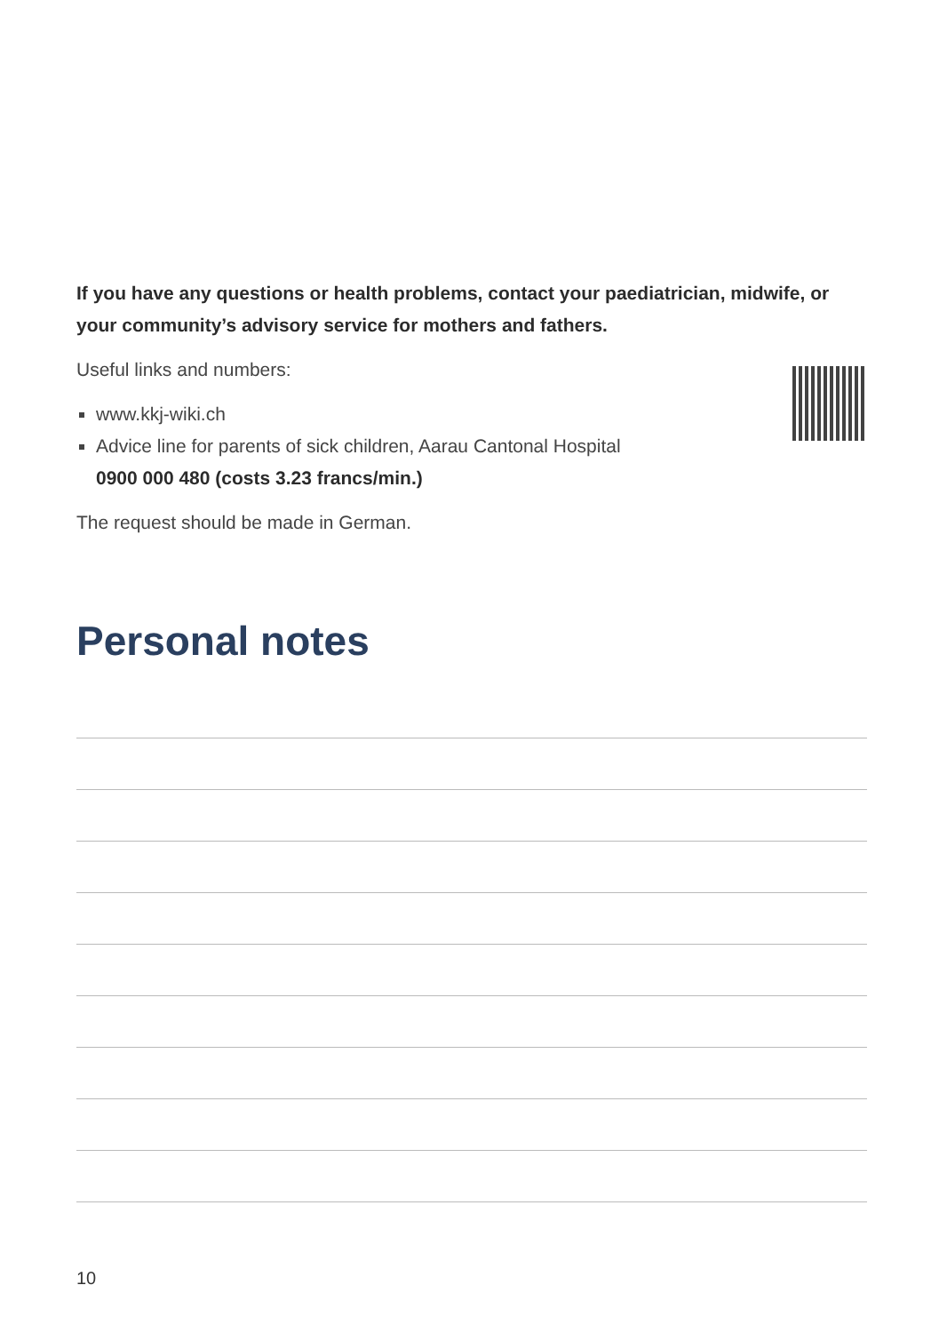If you have any questions or health problems, contact your paediatrician, midwife, or your community’s advisory service for mothers and fathers.
Useful links and numbers:
www.kkj-wiki.ch
Advice line for parents of sick children, Aarau Cantonal Hospital
0900 000 480 (costs 3.23 francs/min.)
The request should be made in German.
Personal notes
10